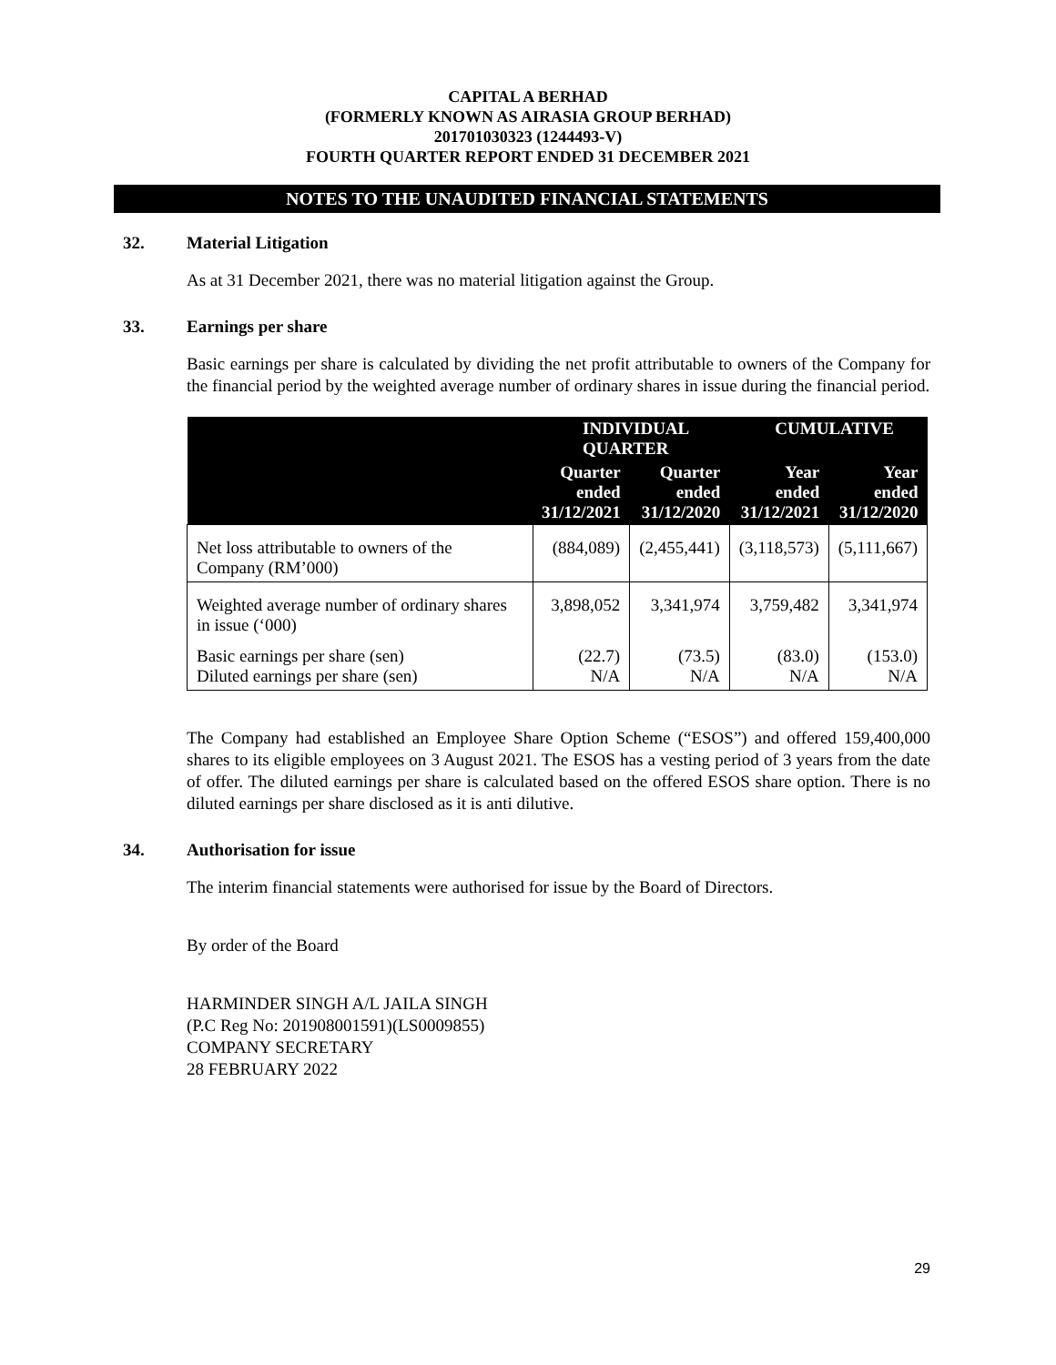CAPITAL A BERHAD
(FORMERLY KNOWN AS AIRASIA GROUP BERHAD)
201701030323 (1244493-V)
FOURTH QUARTER REPORT ENDED 31 DECEMBER 2021
NOTES TO THE UNAUDITED FINANCIAL STATEMENTS
32. Material Litigation
As at 31 December 2021, there was no material litigation against the Group.
33. Earnings per share
Basic earnings per share is calculated by dividing the net profit attributable to owners of the Company for the financial period by the weighted average number of ordinary shares in issue during the financial period.
| | INDIVIDUAL QUARTER | | CUMULATIVE | |
| --- | --- | --- | --- | --- |
| | Quarter ended 31/12/2021 | Quarter ended 31/12/2020 | Year ended 31/12/2021 | Year ended 31/12/2020 |
| Net loss attributable to owners of the Company (RM’000) | (884,089) | (2,455,441) | (3,118,573) | (5,111,667) |
| Weighted average number of ordinary shares in issue (‘000) | 3,898,052 | 3,341,974 | 3,759,482 | 3,341,974 |
| Basic earnings per share (sen) Diluted earnings per share (sen) | (22.7) N/A | (73.5) N/A | (83.0) N/A | (153.0) N/A |
The Company had established an Employee Share Option Scheme (“ESOS”) and offered 159,400,000 shares to its eligible employees on 3 August 2021. The ESOS has a vesting period of 3 years from the date of offer. The diluted earnings per share is calculated based on the offered ESOS share option. There is no diluted earnings per share disclosed as it is anti dilutive.
34. Authorisation for issue
The interim financial statements were authorised for issue by the Board of Directors.
By order of the Board
HARMINDER SINGH A/L JAILA SINGH
(P.C Reg No: 201908001591)(LS0009855)
COMPANY SECRETARY
28 FEBRUARY 2022
29